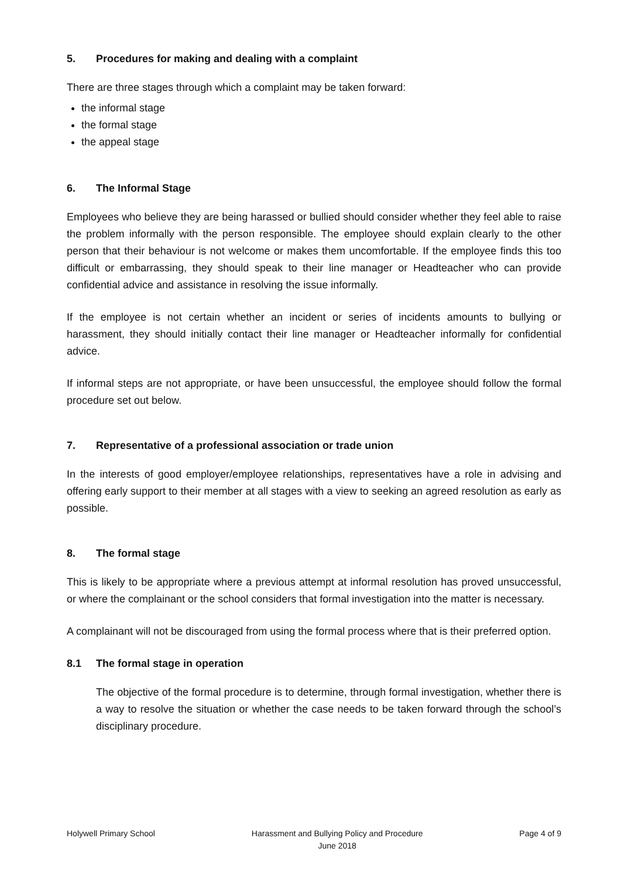5. Procedures for making and dealing with a complaint
There are three stages through which a complaint may be taken forward:
the informal stage
the formal stage
the appeal stage
6. The Informal Stage
Employees who believe they are being harassed or bullied should consider whether they feel able to raise the problem informally with the person responsible. The employee should explain clearly to the other person that their behaviour is not welcome or makes them uncomfortable. If the employee finds this too difficult or embarrassing, they should speak to their line manager or Headteacher who can provide confidential advice and assistance in resolving the issue informally.
If the employee is not certain whether an incident or series of incidents amounts to bullying or harassment, they should initially contact their line manager or Headteacher informally for confidential advice.
If informal steps are not appropriate, or have been unsuccessful, the employee should follow the formal procedure set out below.
7. Representative of a professional association or trade union
In the interests of good employer/employee relationships, representatives have a role in advising and offering early support to their member at all stages with a view to seeking an agreed resolution as early as possible.
8. The formal stage
This is likely to be appropriate where a previous attempt at informal resolution has proved unsuccessful, or where the complainant or the school considers that formal investigation into the matter is necessary.
A complainant will not be discouraged from using the formal process where that is their preferred option.
8.1 The formal stage in operation
The objective of the formal procedure is to determine, through formal investigation, whether there is a way to resolve the situation or whether the case needs to be taken forward through the school’s disciplinary procedure.
Holywell Primary School Harassment and Bullying Policy and Procedure
June 2018
Page 4 of 9